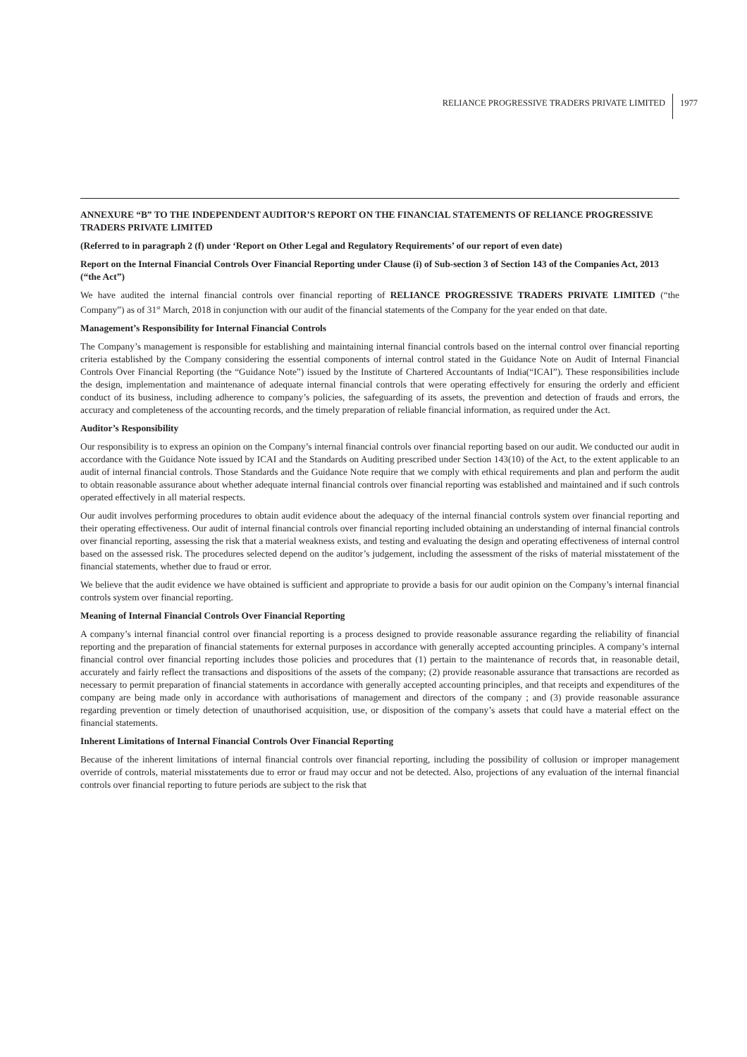RELIANCE PROGRESSIVE TRADERS PRIVATE LIMITED
1977
ANNEXURE “B” TO THE INDEPENDENT AUDITOR’S REPORT ON THE FINANCIAL STATEMENTS OF RELIANCE PROGRESSIVE TRADERS PRIVATE LIMITED
(Referred to in paragraph 2 (f) under ‘Report on Other Legal and Regulatory Requirements’ of our report of even date)
Report on the Internal Financial Controls Over Financial Reporting under Clause (i) of Sub-section 3 of Section 143 of the Companies Act, 2013 (“the Act”)
We have audited the internal financial controls over financial reporting of RELIANCE PROGRESSIVE TRADERS PRIVATE LIMITED (“the Company”) as of 31<sup>st</sup> March, 2018 in conjunction with our audit of the financial statements of the Company for the year ended on that date.
Management’s Responsibility for Internal Financial Controls
The Company’s management is responsible for establishing and maintaining internal financial controls based on the internal control over financial reporting criteria established by the Company considering the essential components of internal control stated in the Guidance Note on Audit of Internal Financial Controls Over Financial Reporting (the “Guidance Note”) issued by the Institute of Chartered Accountants of India(“ICAI”). These responsibilities include the design, implementation and maintenance of adequate internal financial controls that were operating effectively for ensuring the orderly and efficient conduct of its business, including adherence to company’s policies, the safeguarding of its assets, the prevention and detection of frauds and errors, the accuracy and completeness of the accounting records, and the timely preparation of reliable financial information, as required under the Act.
Auditor’s Responsibility
Our responsibility is to express an opinion on the Company’s internal financial controls over financial reporting based on our audit. We conducted our audit in accordance with the Guidance Note issued by ICAI and the Standards on Auditing prescribed under Section 143(10) of the Act, to the extent applicable to an audit of internal financial controls. Those Standards and the Guidance Note require that we comply with ethical requirements and plan and perform the audit to obtain reasonable assurance about whether adequate internal financial controls over financial reporting was established and maintained and if such controls operated effectively in all material respects.
Our audit involves performing procedures to obtain audit evidence about the adequacy of the internal financial controls system over financial reporting and their operating effectiveness. Our audit of internal financial controls over financial reporting included obtaining an understanding of internal financial controls over financial reporting, assessing the risk that a material weakness exists, and testing and evaluating the design and operating effectiveness of internal control based on the assessed risk. The procedures selected depend on the auditor’s judgement, including the assessment of the risks of material misstatement of the financial statements, whether due to fraud or error.
We believe that the audit evidence we have obtained is sufficient and appropriate to provide a basis for our audit opinion on the Company’s internal financial controls system over financial reporting.
Meaning of Internal Financial Controls Over Financial Reporting
A company’s internal financial control over financial reporting is a process designed to provide reasonable assurance regarding the reliability of financial reporting and the preparation of financial statements for external purposes in accordance with generally accepted accounting principles. A company’s internal financial control over financial reporting includes those policies and procedures that (1) pertain to the maintenance of records that, in reasonable detail, accurately and fairly reflect the transactions and dispositions of the assets of the company; (2) provide reasonable assurance that transactions are recorded as necessary to permit preparation of financial statements in accordance with generally accepted accounting principles, and that receipts and expenditures of the company are being made only in accordance with authorisations of management and directors of the company ; and (3) provide reasonable assurance regarding prevention or timely detection of unauthorised acquisition, use, or disposition of the company’s assets that could have a material effect on the financial statements.
Inherent Limitations of Internal Financial Controls Over Financial Reporting
Because of the inherent limitations of internal financial controls over financial reporting, including the possibility of collusion or improper management override of controls, material misstatements due to error or fraud may occur and not be detected. Also, projections of any evaluation of the internal financial controls over financial reporting to future periods are subject to the risk that